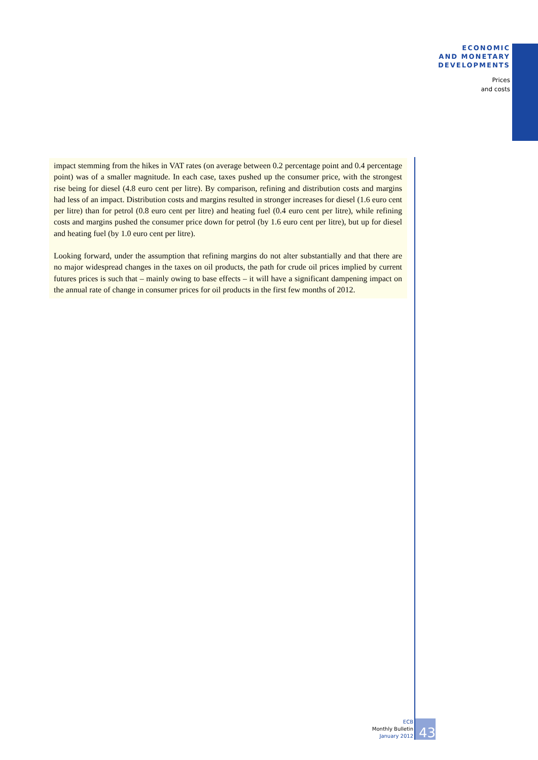ECONOMIC
AND MONETARY
DEVELOPMENTS
Prices
and costs
impact stemming from the hikes in VAT rates (on average between 0.2 percentage point and 0.4 percentage point) was of a smaller magnitude. In each case, taxes pushed up the consumer price, with the strongest rise being for diesel (4.8 euro cent per litre). By comparison, refining and distribution costs and margins had less of an impact. Distribution costs and margins resulted in stronger increases for diesel (1.6 euro cent per litre) than for petrol (0.8 euro cent per litre) and heating fuel (0.4 euro cent per litre), while refining costs and margins pushed the consumer price down for petrol (by 1.6 euro cent per litre), but up for diesel and heating fuel (by 1.0 euro cent per litre).
Looking forward, under the assumption that refining margins do not alter substantially and that there are no major widespread changes in the taxes on oil products, the path for crude oil prices implied by current futures prices is such that – mainly owing to base effects – it will have a significant dampening impact on the annual rate of change in consumer prices for oil products in the first few months of 2012.
ECB
Monthly Bulletin
January 2012
43